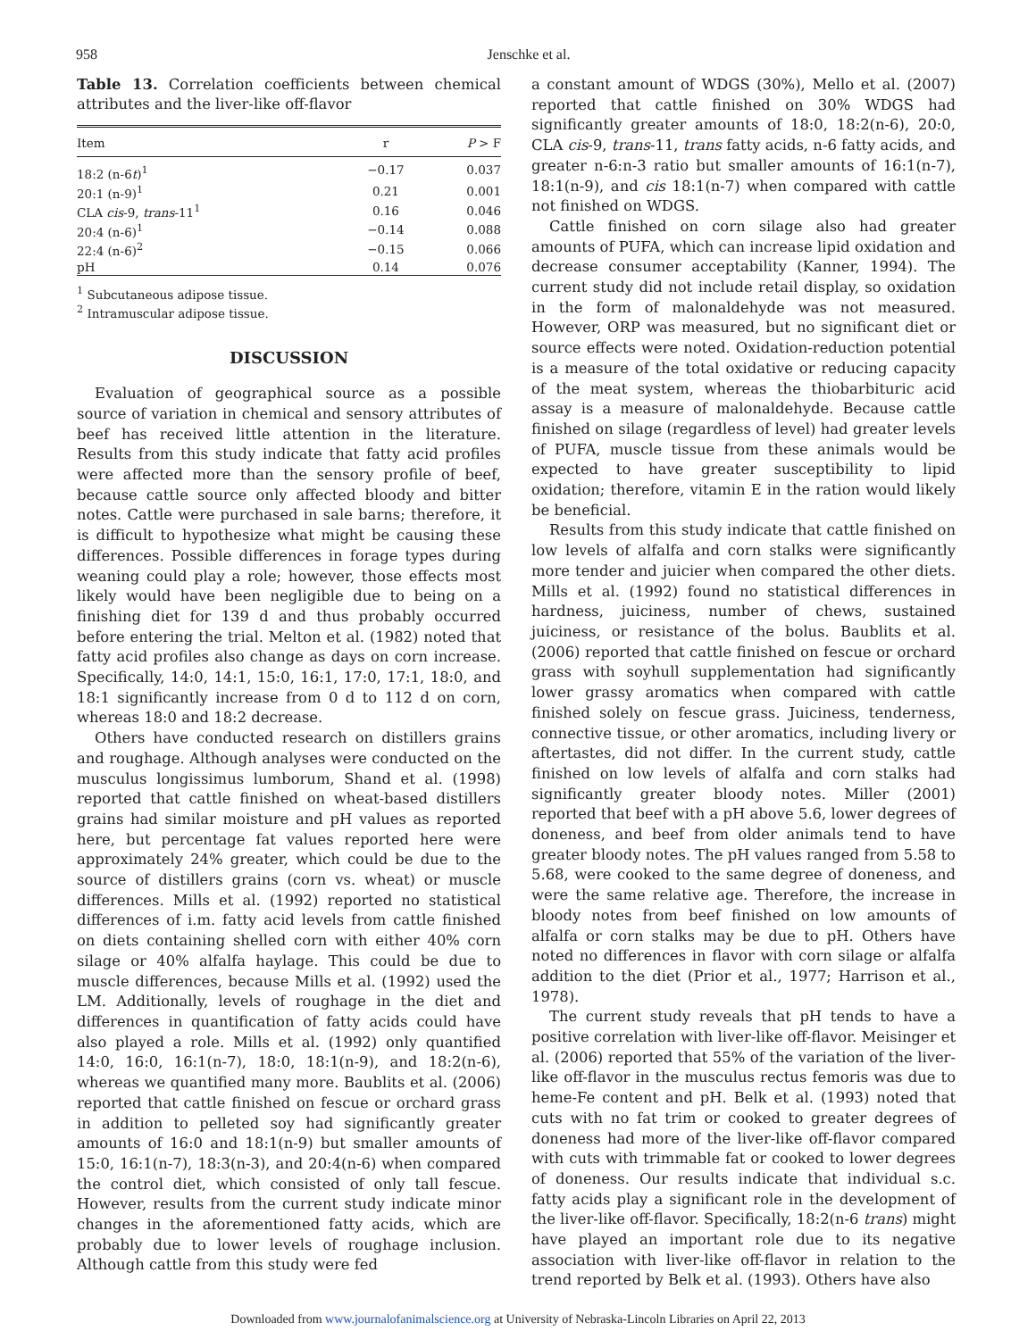958 Jenschke et al.
Table 13. Correlation coefficients between chemical attributes and the liver-like off-flavor
| Item | r | P > F |
| --- | --- | --- |
| 18:2 (n-6 t )<sup>1</sup> | −0.17 | 0.037 |
| 20:1 (n-9)<sup>1</sup> | 0.21 | 0.001 |
| CLA cis -9, trans -11<sup>1</sup> | 0.16 | 0.046 |
| 20:4 (n-6)<sup>1</sup> | −0.14 | 0.088 |
| 22:4 (n-6)<sup>2</sup> | −0.15 | 0.066 |
| pH | 0.14 | 0.076 |
<sup>1</sup> Subcutaneous adipose tissue.
<sup>2</sup> Intramuscular adipose tissue.
DISCUSSION
Evaluation of geographical source as a possible source of variation in chemical and sensory attributes of beef has received little attention in the literature. Results from this study indicate that fatty acid profiles were affected more than the sensory profile of beef, because cattle source only affected bloody and bitter notes. Cattle were purchased in sale barns; therefore, it is difficult to hypothesize what might be causing these differences. Possible differences in forage types during weaning could play a role; however, those effects most likely would have been negligible due to being on a finishing diet for 139 d and thus probably occurred before entering the trial. Melton et al. (1982) noted that fatty acid profiles also change as days on corn increase. Specifically, 14:0, 14:1, 15:0, 16:1, 17:0, 17:1, 18:0, and 18:1 significantly increase from 0 d to 112 d on corn, whereas 18:0 and 18:2 decrease.
Others have conducted research on distillers grains and roughage. Although analyses were conducted on the musculus longissimus lumborum, Shand et al. (1998) reported that cattle finished on wheat-based distillers grains had similar moisture and pH values as reported here, but percentage fat values reported here were approximately 24% greater, which could be due to the source of distillers grains (corn vs. wheat) or muscle differences. Mills et al. (1992) reported no statistical differences of i.m. fatty acid levels from cattle finished on diets containing shelled corn with either 40% corn silage or 40% alfalfa haylage. This could be due to muscle differences, because Mills et al. (1992) used the LM. Additionally, levels of roughage in the diet and differences in quantification of fatty acids could have also played a role. Mills et al. (1992) only quantified 14:0, 16:0, 16:1(n-7), 18:0, 18:1(n-9), and 18:2(n-6), whereas we quantified many more. Baublits et al. (2006) reported that cattle finished on fescue or orchard grass in addition to pelleted soy had significantly greater amounts of 16:0 and 18:1(n-9) but smaller amounts of 15:0, 16:1(n-7), 18:3(n-3), and 20:4(n-6) when compared the control diet, which consisted of only tall fescue. However, results from the current study indicate minor changes in the aforementioned fatty acids, which are probably due to lower levels of roughage inclusion. Although cattle from this study were fed
a constant amount of WDGS (30%), Mello et al. (2007) reported that cattle finished on 30% WDGS had significantly greater amounts of 18:0, 18:2(n-6), 20:0, CLA cis-9, trans-11, trans fatty acids, n-6 fatty acids, and greater n-6:n-3 ratio but smaller amounts of 16:1(n-7), 18:1(n-9), and cis 18:1(n-7) when compared with cattle not finished on WDGS.
Cattle finished on corn silage also had greater amounts of PUFA, which can increase lipid oxidation and decrease consumer acceptability (Kanner, 1994). The current study did not include retail display, so oxidation in the form of malonaldehyde was not measured. However, ORP was measured, but no significant diet or source effects were noted. Oxidation-reduction potential is a measure of the total oxidative or reducing capacity of the meat system, whereas the thiobarbituric acid assay is a measure of malonaldehyde. Because cattle finished on silage (regardless of level) had greater levels of PUFA, muscle tissue from these animals would be expected to have greater susceptibility to lipid oxidation; therefore, vitamin E in the ration would likely be beneficial.
Results from this study indicate that cattle finished on low levels of alfalfa and corn stalks were significantly more tender and juicier when compared the other diets. Mills et al. (1992) found no statistical differences in hardness, juiciness, number of chews, sustained juiciness, or resistance of the bolus. Baublits et al. (2006) reported that cattle finished on fescue or orchard grass with soyhull supplementation had significantly lower grassy aromatics when compared with cattle finished solely on fescue grass. Juiciness, tenderness, connective tissue, or other aromatics, including livery or aftertastes, did not differ. In the current study, cattle finished on low levels of alfalfa and corn stalks had significantly greater bloody notes. Miller (2001) reported that beef with a pH above 5.6, lower degrees of doneness, and beef from older animals tend to have greater bloody notes. The pH values ranged from 5.58 to 5.68, were cooked to the same degree of doneness, and were the same relative age. Therefore, the increase in bloody notes from beef finished on low amounts of alfalfa or corn stalks may be due to pH. Others have noted no differences in flavor with corn silage or alfalfa addition to the diet (Prior et al., 1977; Harrison et al., 1978).
The current study reveals that pH tends to have a positive correlation with liver-like off-flavor. Meisinger et al. (2006) reported that 55% of the variation of the liver-like off-flavor in the musculus rectus femoris was due to heme-Fe content and pH. Belk et al. (1993) noted that cuts with no fat trim or cooked to greater degrees of doneness had more of the liver-like off-flavor compared with cuts with trimmable fat or cooked to lower degrees of doneness. Our results indicate that individual s.c. fatty acids play a significant role in the development of the liver-like off-flavor. Specifically, 18:2(n-6 trans) might have played an important role due to its negative association with liver-like off-flavor in relation to the trend reported by Belk et al. (1993). Others have also
Downloaded from www.journalofanimalscience.org at University of Nebraska-Lincoln Libraries on April 22, 2013